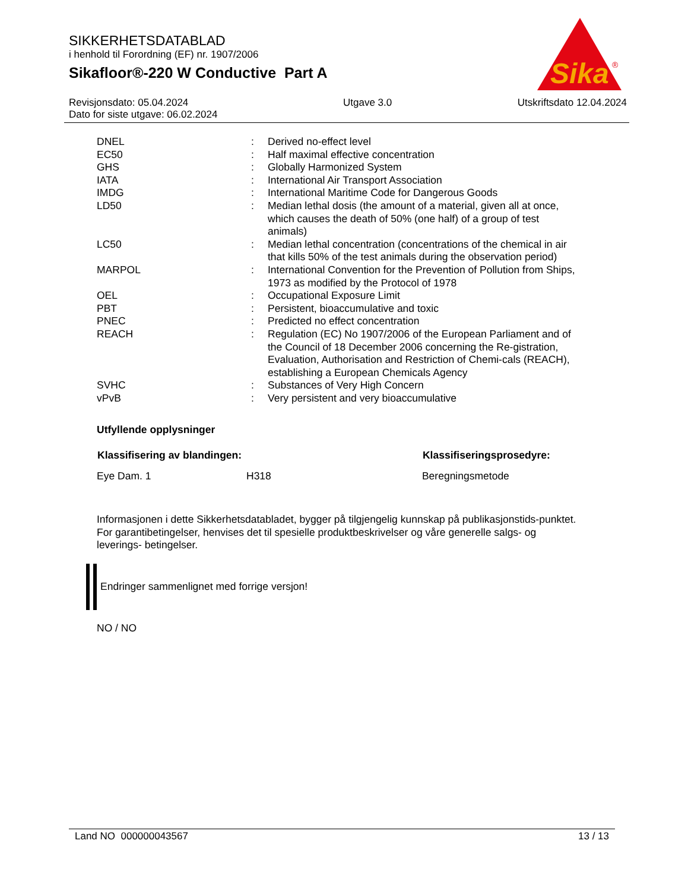SIKKERHETSDATABLAD
i henhold til Forordning (EF) nr. 1907/2006
Sikafloor®-220 W Conductive Part A
Sika
®
Revisjonsdato: 05.04.2024
Dato for siste utgave: 06.02.2024
Utgave 3.0 Utskriftsdato 12.04.2024
| DNEL | : | Derived no-effect level |
| EC50 | : | Half maximal effective concentration |
| GHS | : | Globally Harmonized System |
| IATA | : | International Air Transport Association |
| IMDG | : | International Maritime Code for Dangerous Goods |
| LD50 | : | Median lethal dosis (the amount of a material, given all at once, which causes the death of 50% (one half) of a group of test animals) |
| LC50 | : | Median lethal concentration (concentrations of the chemical in air that kills 50% of the test animals during the observation period) |
| MARPOL | : | International Convention for the Prevention of Pollution from Ships, 1973 as modified by the Protocol of 1978 |
| OEL | : | Occupational Exposure Limit |
| PBT | : | Persistent, bioaccumulative and toxic |
| PNEC | : | Predicted no effect concentration |
| REACH | : | Regulation (EC) No 1907/2006 of the European Parliament and of the Council of 18 December 2006 concerning the Re-gistration, Evaluation, Authorisation and Restriction of Chemi-cals (REACH), establishing a European Chemicals Agency |
| SVHC | : | Substances of Very High Concern |
| vPvB | : | Very persistent and very bioaccumulative |
Utfyllende opplysninger
| Klassifisering av blandingen: | | Klassifiseringsprosedyre: |
| --- | --- | --- |
| Eye Dam. 1 | H318 | Beregningsmetode |
Informasjonen i dette Sikkerhetsdatabladet, bygger på tilgjengelig kunnskap på publikasjonstids-punktet. For garantibetingelser, henvises det til spesielle produktbeskrivelser og våre generelle salgs- og leverings- betingelser.
Endringer sammenlignet med forrige versjon!
NO / NO
Land NO 000000043567 13 / 13